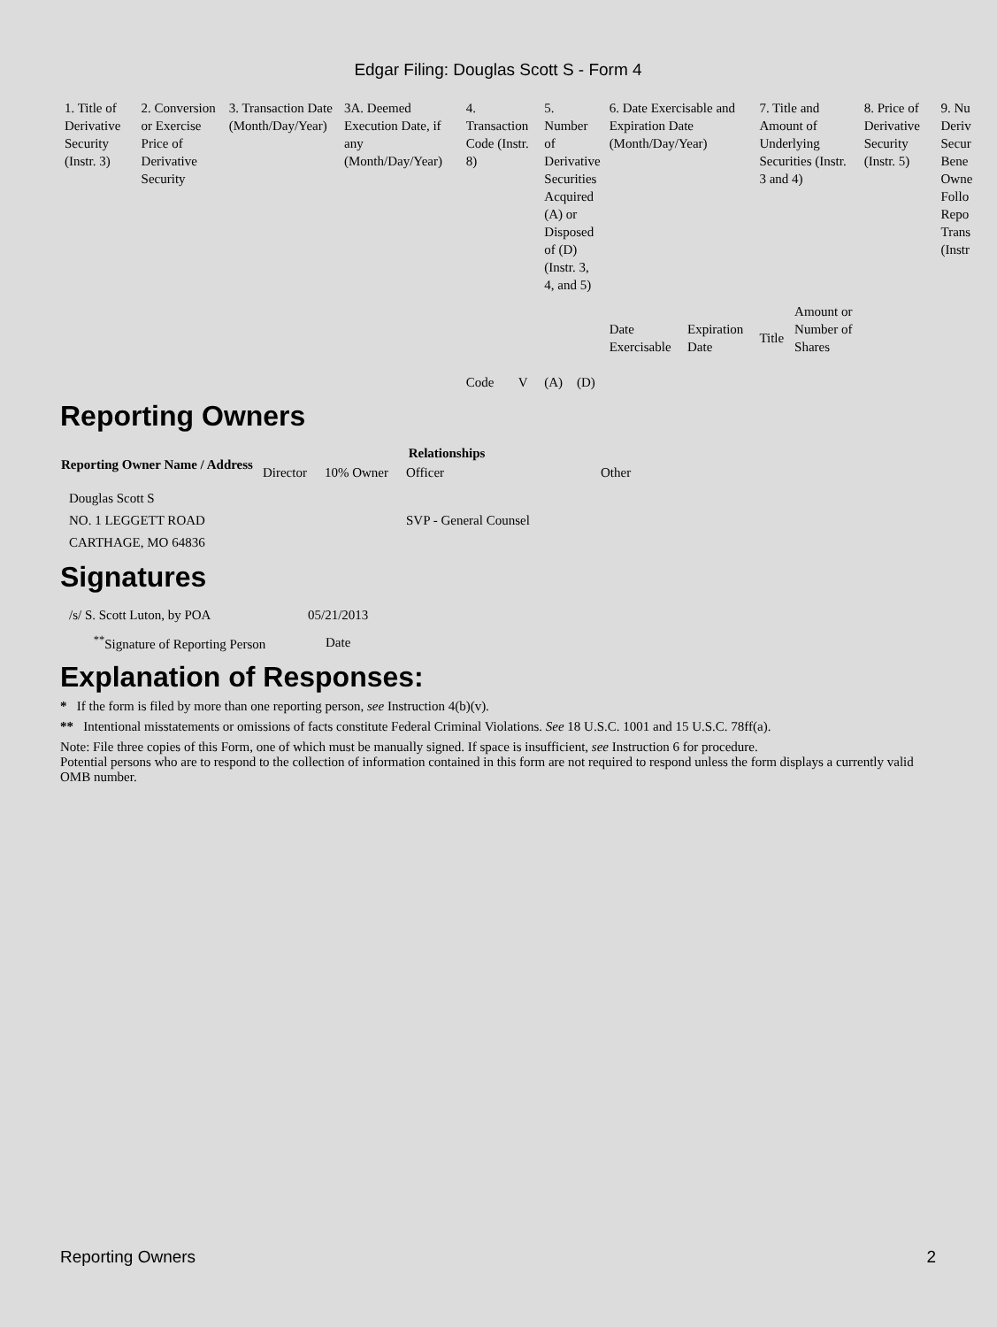Edgar Filing: Douglas Scott S - Form 4
| 1. Title of Derivative Security (Instr. 3) | 2. Conversion or Exercise Price of Derivative Security | 3. Transaction Date (Month/Day/Year) | 3A. Deemed Execution Date, if any (Month/Day/Year) | 4. Transaction Code (Instr. 8) | | 5. Number of Derivative Securities Acquired (A) or Disposed of (D) (Instr. 3, 4, and 5) | | 6. Date Exercisable and Expiration Date (Month/Day/Year) | | 7. Title and Amount of Underlying Securities (Instr. 3 and 4) | | 8. Price of Derivative Security (Instr. 5) | 9. Nu Deriv Secur Bene Owne Follo Repo Trans (Instr |
| | | | | Code | V | (A) | (D) | Date Exercisable | Expiration Date | Title | Amount or Number of Shares | | |
Reporting Owners
| Reporting Owner Name / Address | Relationships | | | |
| --- | --- | --- | --- | --- |
| | Director | 10% Owner | Officer | Other |
| Douglas Scott S NO. 1 LEGGETT ROAD CARTHAGE, MO 64836 | | | SVP - General Counsel | |
Signatures
| /s/ S. Scott Luton, by POA | 05/21/2013 |
| <sup>**</sup> Signature of Reporting Person | Date |
Explanation of Responses:
* If the form is filed by more than one reporting person, see Instruction 4(b)(v).
** Intentional misstatements or omissions of facts constitute Federal Criminal Violations. See 18 U.S.C. 1001 and 15 U.S.C. 78ff(a).
Note: File three copies of this Form, one of which must be manually signed. If space is insufficient, see Instruction 6 for procedure.
Potential persons who are to respond to the collection of information contained in this form are not required to respond unless the form displays a currently valid OMB number.
Reporting Owners 2